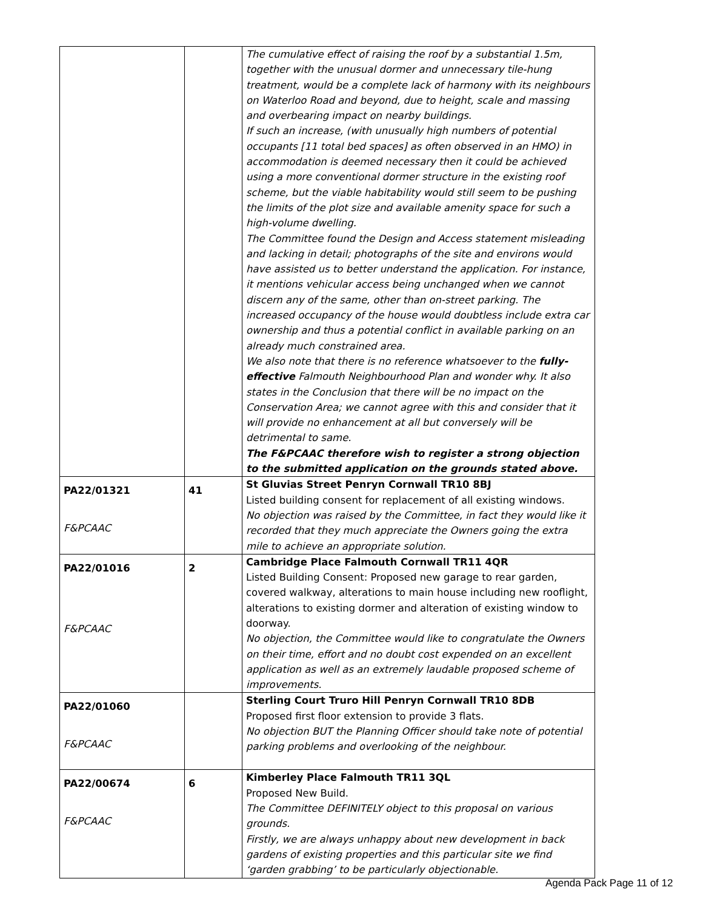| | | The cumulative effect of raising the roof by a substantial 1.5m, together with the unusual dormer and unnecessary tile-hung treatment, would be a complete lack of harmony with its neighbours on Waterloo Road and beyond, due to height, scale and massing and overbearing impact on nearby buildings. If such an increase, (with unusually high numbers of potential occupants [11 total bed spaces] as often observed in an HMO) in accommodation is deemed necessary then it could be achieved using a more conventional dormer structure in the existing roof scheme, but the viable habitability would still seem to be pushing the limits of the plot size and available amenity space for such a high-volume dwelling. The Committee found the Design and Access statement misleading and lacking in detail; photographs of the site and environs would have assisted us to better understand the application. For instance, it mentions vehicular access being unchanged when we cannot discern any of the same, other than on-street parking. The increased occupancy of the house would doubtless include extra car ownership and thus a potential conflict in available parking on an already much constrained area. We also note that there is no reference whatsoever to the fully-effective Falmouth Neighbourhood Plan and wonder why. It also states in the Conclusion that there will be no impact on the Conservation Area; we cannot agree with this and consider that it will provide no enhancement at all but conversely will be detrimental to same. The F&PCAAC therefore wish to register a strong objection to the submitted application on the grounds stated above. |
| PA22/01321 F&PCAAC | 41 | St Gluvias Street Penryn Cornwall TR10 8BJ Listed building consent for replacement of all existing windows. No objection was raised by the Committee, in fact they would like it recorded that they much appreciate the Owners going the extra mile to achieve an appropriate solution. |
| PA22/01016 F&PCAAC | 2 | Cambridge Place Falmouth Cornwall TR11 4QR Listed Building Consent: Proposed new garage to rear garden, covered walkway, alterations to main house including new rooflight, alterations to existing dormer and alteration of existing window to doorway. No objection, the Committee would like to congratulate the Owners on their time, effort and no doubt cost expended on an excellent application as well as an extremely laudable proposed scheme of improvements. |
| PA22/01060 F&PCAAC | | Sterling Court Truro Hill Penryn Cornwall TR10 8DB Proposed first floor extension to provide 3 flats. No objection BUT the Planning Officer should take note of potential parking problems and overlooking of the neighbour. |
| PA22/00674 F&PCAAC | 6 | Kimberley Place Falmouth TR11 3QL Proposed New Build. The Committee DEFINITELY object to this proposal on various grounds. Firstly, we are always unhappy about new development in back gardens of existing properties and this particular site we find ‘garden grabbing’ to be particularly objectionable. |
Agenda Pack Page 11 of 12